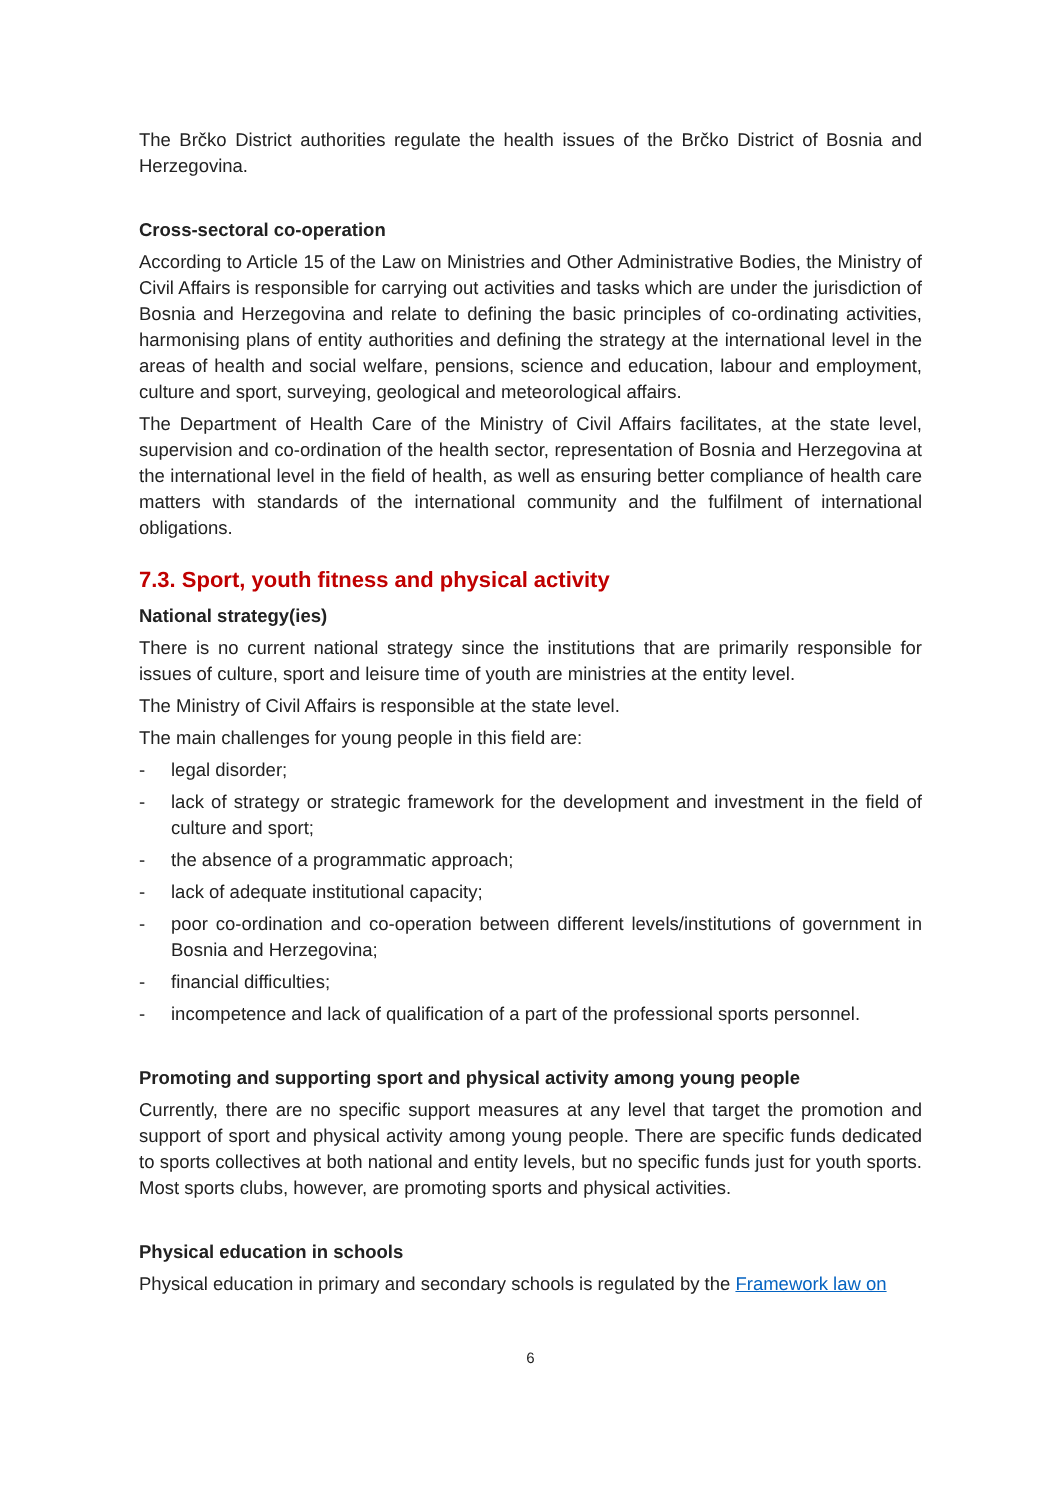The Brčko District authorities regulate the health issues of the Brčko District of Bosnia and Herzegovina.
Cross-sectoral co-operation
According to Article 15 of the Law on Ministries and Other Administrative Bodies, the Ministry of Civil Affairs is responsible for carrying out activities and tasks which are under the jurisdiction of Bosnia and Herzegovina and relate to defining the basic principles of co-ordinating activities, harmonising plans of entity authorities and defining the strategy at the international level in the areas of health and social welfare, pensions, science and education, labour and employment, culture and sport, surveying, geological and meteorological affairs.
The Department of Health Care of the Ministry of Civil Affairs facilitates, at the state level, supervision and co-ordination of the health sector, representation of Bosnia and Herzegovina at the international level in the field of health, as well as ensuring better compliance of health care matters with standards of the international community and the fulfilment of international obligations.
7.3. Sport, youth fitness and physical activity
National strategy(ies)
There is no current national strategy since the institutions that are primarily responsible for issues of culture, sport and leisure time of youth are ministries at the entity level.
The Ministry of Civil Affairs is responsible at the state level.
The main challenges for young people in this field are:
- legal disorder;
- lack of strategy or strategic framework for the development and investment in the field of culture and sport;
- the absence of a programmatic approach;
- lack of adequate institutional capacity;
- poor co-ordination and co-operation between different levels/institutions of government in Bosnia and Herzegovina;
- financial difficulties;
- incompetence and lack of qualification of a part of the professional sports personnel.
Promoting and supporting sport and physical activity among young people
Currently, there are no specific support measures at any level that target the promotion and support of sport and physical activity among young people. There are specific funds dedicated to sports collectives at both national and entity levels, but no specific funds just for youth sports. Most sports clubs, however, are promoting sports and physical activities.
Physical education in schools
Physical education in primary and secondary schools is regulated by the Framework law on
6